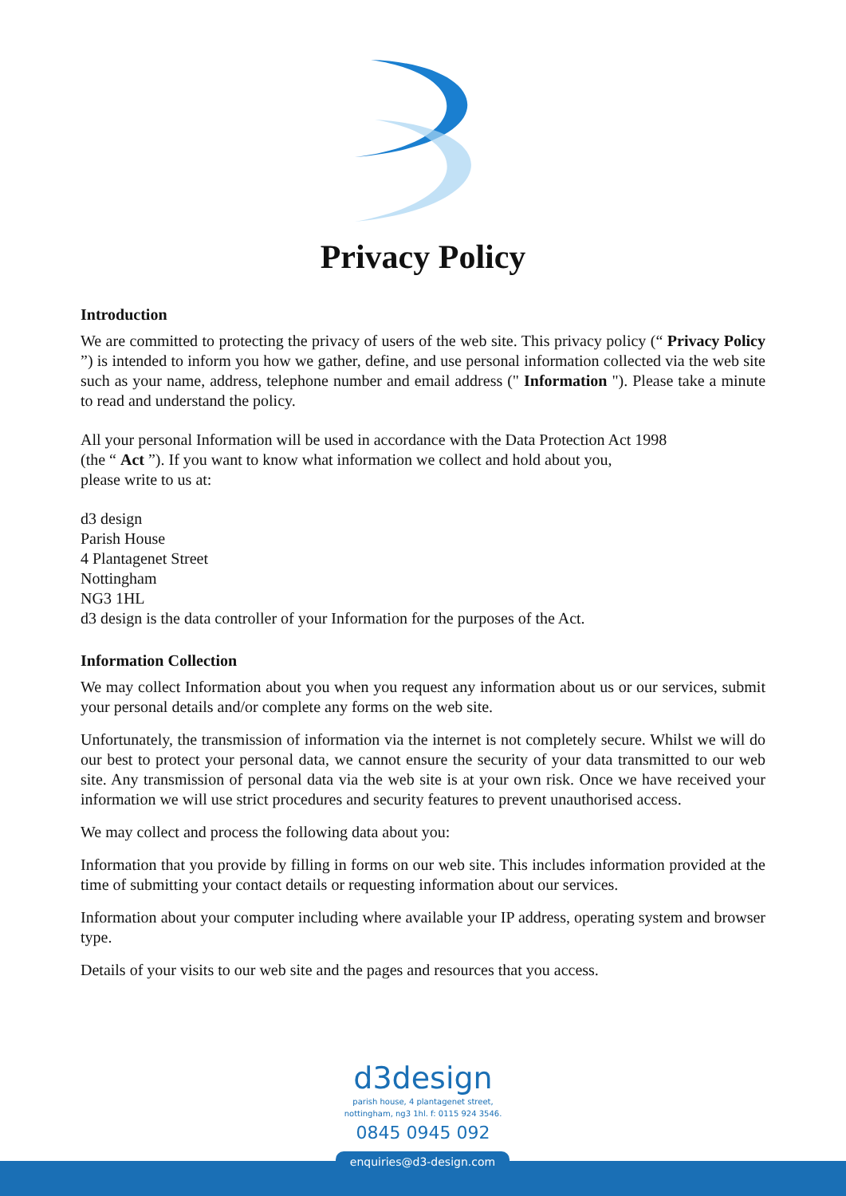Privacy Policy
Introduction
We are committed to protecting the privacy of users of the web site. This privacy policy (“ Privacy Policy ”) is intended to inform you how we gather, define, and use personal information collected via the web site such as your name, address, telephone number and email address (" Information "). Please take a minute to read and understand the policy.
All your personal Information will be used in accordance with the Data Protection Act 1998
(the “ Act ”). If you want to know what information we collect and hold about you,
please write to us at:
d3 design
Parish House
4 Plantagenet Street
Nottingham
NG3 1HL
d3 design is the data controller of your Information for the purposes of the Act.
Information Collection
We may collect Information about you when you request any information about us or our services, submit your personal details and/or complete any forms on the web site.
Unfortunately, the transmission of information via the internet is not completely secure. Whilst we will do our best to protect your personal data, we cannot ensure the security of your data transmitted to our web site. Any transmission of personal data via the web site is at your own risk. Once we have received your information we will use strict procedures and security features to prevent unauthorised access.
We may collect and process the following data about you:
Information that you provide by filling in forms on our web site. This includes information provided at the time of submitting your contact details or requesting information about our services.
Information about your computer including where available your IP address, operating system and browser type.
Details of your visits to our web site and the pages and resources that you access.
d3design
parish house, 4 plantagenet street,
nottingham, ng3 1hl. f: 0115 924 3546.
0845 0945 092
enquiries@d3-design.com